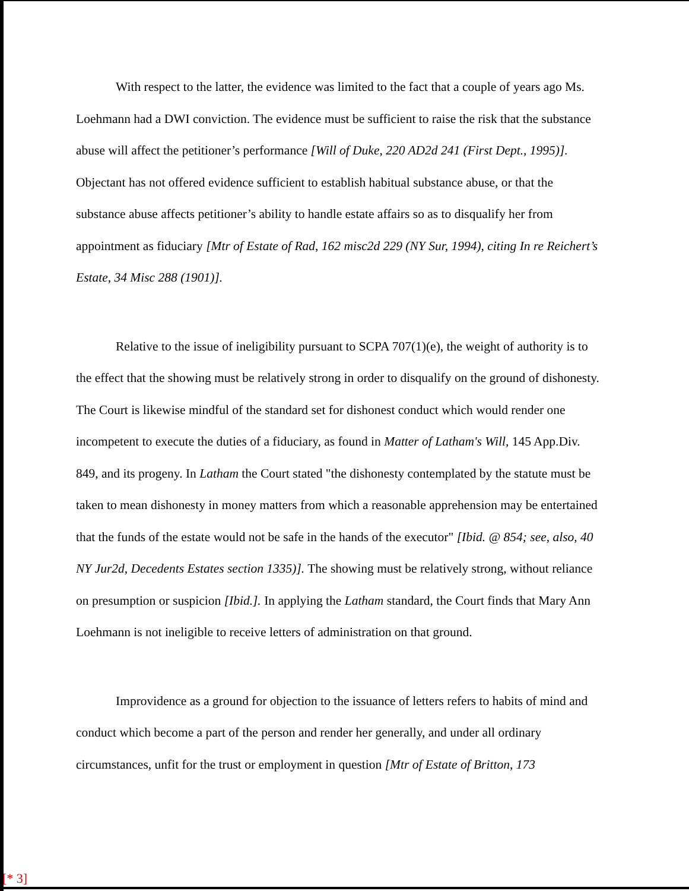With respect to the latter, the evidence was limited to the fact that a couple of years ago Ms. Loehmann had a DWI conviction. The evidence must be sufficient to raise the risk that the substance abuse will affect the petitioner’s performance [Will of Duke, 220 AD2d 241 (First Dept., 1995)]. Objectant has not offered evidence sufficient to establish habitual substance abuse, or that the substance abuse affects petitioner’s ability to handle estate affairs so as to disqualify her from appointment as fiduciary [Mtr of Estate of Rad, 162 misc2d 229 (NY Sur, 1994), citing In re Reichert’s Estate, 34 Misc 288 (1901)].
Relative to the issue of ineligibility pursuant to SCPA 707(1)(e), the weight of authority is to the effect that the showing must be relatively strong in order to disqualify on the ground of dishonesty. The Court is likewise mindful of the standard set for dishonest conduct which would render one incompetent to execute the duties of a fiduciary, as found in Matter of Latham's Will, 145 App.Div. 849, and its progeny. In Latham the Court stated "the dishonesty contemplated by the statute must be taken to mean dishonesty in money matters from which a reasonable apprehension may be entertained that the funds of the estate would not be safe in the hands of the executor" [Ibid. @ 854; see, also, 40 NY Jur2d, Decedents Estates section 1335)]. The showing must be relatively strong, without reliance on presumption or suspicion [Ibid.]. In applying the Latham standard, the Court finds that Mary Ann Loehmann is not ineligible to receive letters of administration on that ground.
Improvidence as a ground for objection to the issuance of letters refers to habits of mind and conduct which become a part of the person and render her generally, and under all ordinary circumstances, unfit for the trust or employment in question [Mtr of Estate of Britton, 173
[* 3]